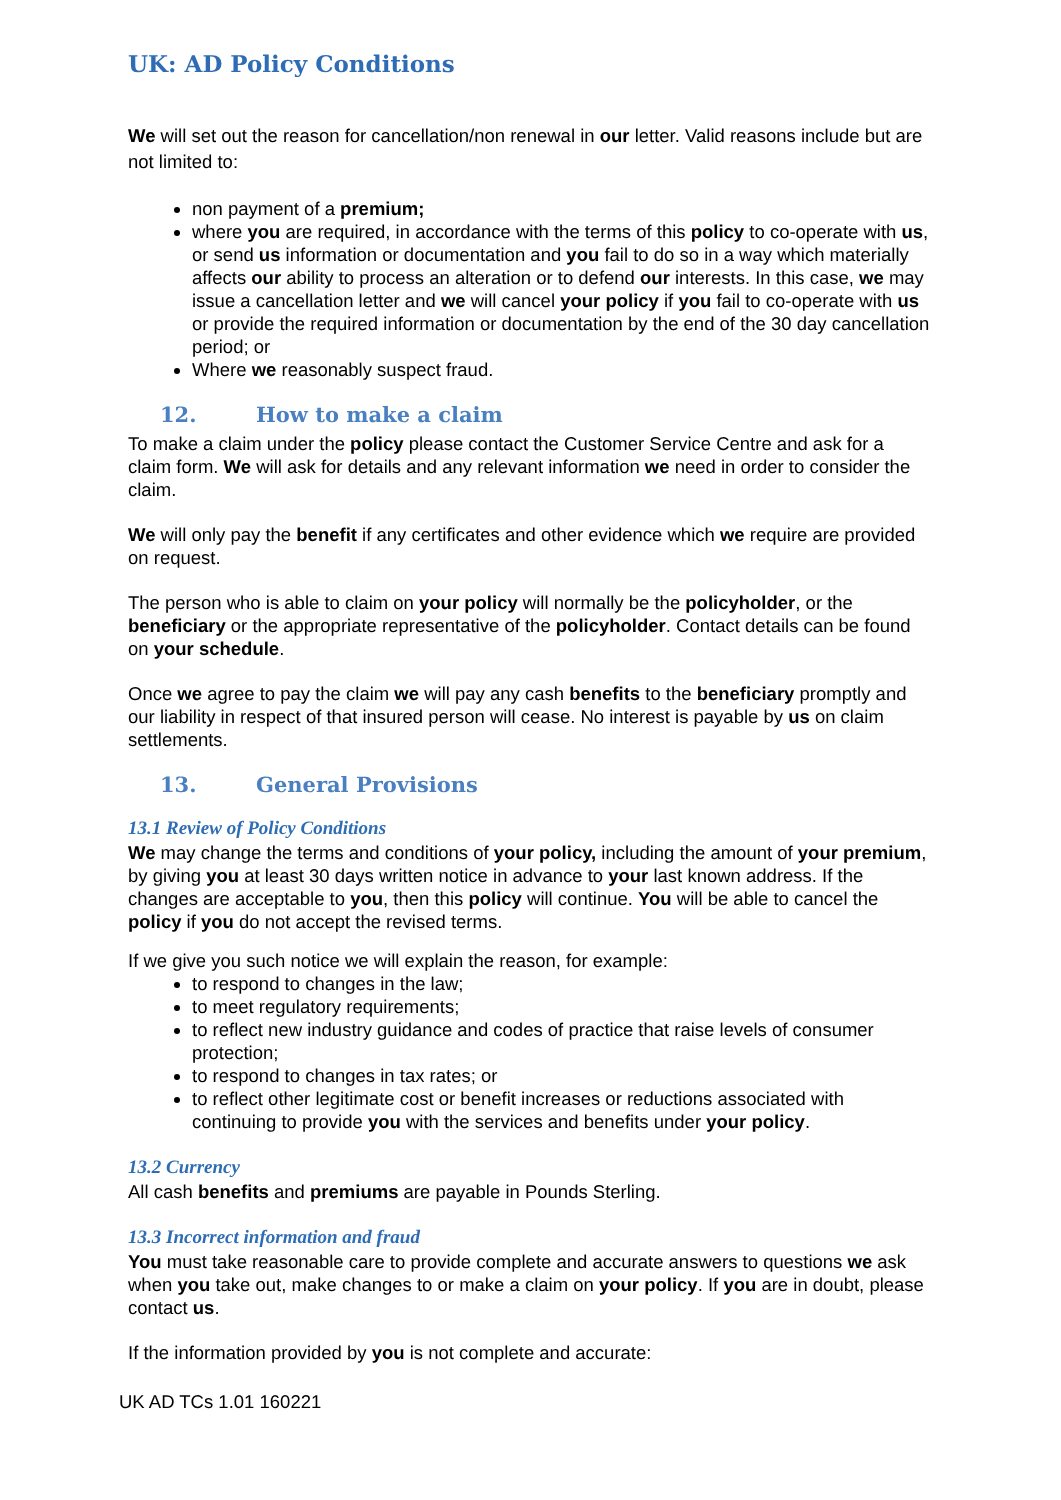UK: AD Policy Conditions
We will set out the reason for cancellation/non renewal in our letter. Valid reasons include but are not limited to:
non payment of a premium;
where you are required, in accordance with the terms of this policy to co-operate with us, or send us information or documentation and you fail to do so in a way which materially affects our ability to process an alteration or to defend our interests. In this case, we may issue a cancellation letter and we will cancel your policy if you fail to co-operate with us or provide the required information or documentation by the end of the 30 day cancellation period; or
Where we reasonably suspect fraud.
12. How to make a claim
To make a claim under the policy please contact the Customer Service Centre and ask for a claim form. We will ask for details and any relevant information we need in order to consider the claim.
We will only pay the benefit if any certificates and other evidence which we require are provided on request.
The person who is able to claim on your policy will normally be the policyholder, or the beneficiary or the appropriate representative of the policyholder. Contact details can be found on your schedule.
Once we agree to pay the claim we will pay any cash benefits to the beneficiary promptly and our liability in respect of that insured person will cease. No interest is payable by us on claim settlements.
13. General Provisions
13.1 Review of Policy Conditions
We may change the terms and conditions of your policy, including the amount of your premium, by giving you at least 30 days written notice in advance to your last known address. If the changes are acceptable to you, then this policy will continue. You will be able to cancel the policy if you do not accept the revised terms.
If we give you such notice we will explain the reason, for example:
to respond to changes in the law;
to meet regulatory requirements;
to reflect new industry guidance and codes of practice that raise levels of consumer protection;
to respond to changes in tax rates; or
to reflect other legitimate cost or benefit increases or reductions associated with continuing to provide you with the services and benefits under your policy.
13.2 Currency
All cash benefits and premiums are payable in Pounds Sterling.
13.3 Incorrect information and fraud
You must take reasonable care to provide complete and accurate answers to questions we ask when you take out, make changes to or make a claim on your policy. If you are in doubt, please contact us.
If the information provided by you is not complete and accurate:
UK AD TCs 1.01 160221